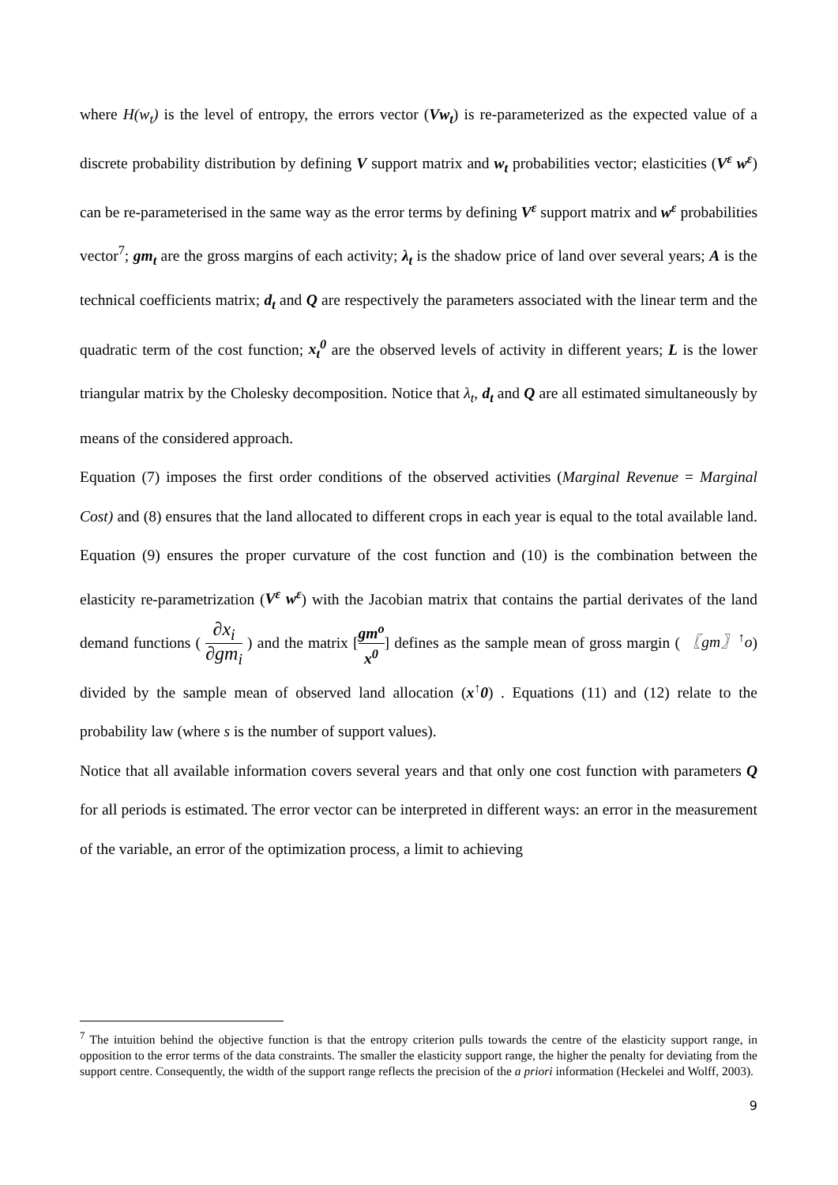where H(w<sub>t</sub>) is the level of entropy, the errors vector (Vw<sub>t</sub>) is re-parameterized as the expected value of a discrete probability distribution by defining V support matrix and w<sub>t</sub> probabilities vector; elasticities (V<sup>ε</sup> w<sup>ε</sup>) can be re-parameterised in the same way as the error terms by defining V<sup>ε</sup> support matrix and w<sup>ε</sup> probabilities vector<sup>7</sup>; gm<sub>t</sub> are the gross margins of each activity; λ<sub>t</sub> is the shadow price of land over several years; A is the technical coefficients matrix; d<sub>t</sub> and Q are respectively the parameters associated with the linear term and the quadratic term of the cost function; x<sub>t</sub><sup>0</sup> are the observed levels of activity in different years; L is the lower triangular matrix by the Cholesky decomposition. Notice that λ<sub>t</sub>, d<sub>t</sub> and Q are all estimated simultaneously by means of the considered approach.
Equation (7) imposes the first order conditions of the observed activities (Marginal Revenue = Marginal Cost) and (8) ensures that the land allocated to different crops in each year is equal to the total available land. Equation (9) ensures the proper curvature of the cost function and (10) is the combination between the elasticity re-parametrization (V<sup>ε</sup> w<sup>ε</sup>) with the Jacobian matrix that contains the partial derivates of the land demand functions ( ∂x<sub>i</sub> ∂gm<sub>i</sub> ) and the matrix [gm<sup>o</sup> x<sup>0</sup>] defines as the sample mean of gross margin ( 〖gm〗<sup>↑</sup>o) divided by the sample mean of observed land allocation (x<sup>↑</sup>0) . Equations (11) and (12) relate to the probability law (where s is the number of support values).
Notice that all available information covers several years and that only one cost function with parameters Q for all periods is estimated. The error vector can be interpreted in different ways: an error in the measurement of the variable, an error of the optimization process, a limit to achieving
<sup>7</sup> The intuition behind the objective function is that the entropy criterion pulls towards the centre of the elasticity support range, in opposition to the error terms of the data constraints. The smaller the elasticity support range, the higher the penalty for deviating from the support centre. Consequently, the width of the support range reflects the precision of the a priori information (Heckelei and Wolff, 2003).
9